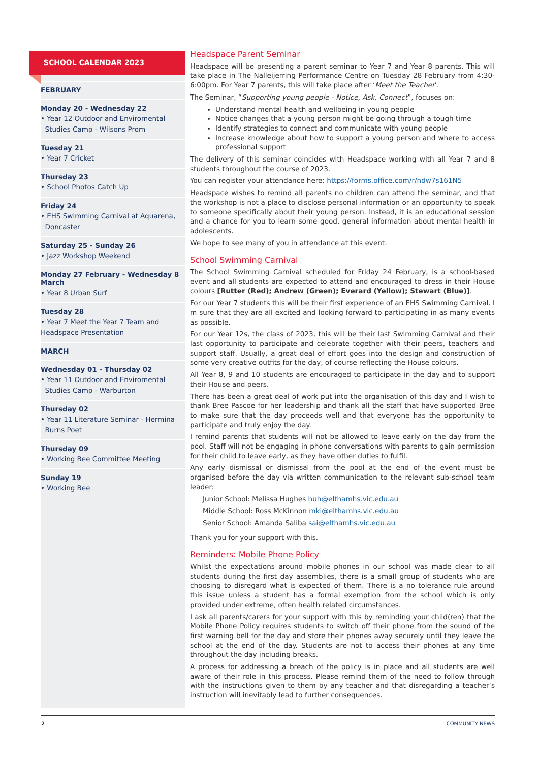SCHOOL CALENDAR 2023
FEBRUARY
Monday 20 - Wednesday 22
• Year 12 Outdoor and Enviromental
Studies Camp - Wilsons Prom
Tuesday 21
• Year 7 Cricket
Thursday 23
• School Photos Catch Up
Friday 24
• EHS Swimming Carnival at Aquarena,
Doncaster
Saturday 25 - Sunday 26
• Jazz Workshop Weekend
Monday 27 February - Wednesday 8 March
• Year 8 Urban Surf
Tuesday 28
• Year 7 Meet the Year 7 Team and Headspace Presentation
MARCH
Wednesday 01 - Thursday 02
• Year 11 Outdoor and Enviromental
Studies Camp - Warburton
Thursday 02
• Year 11 Literature Seminar - Hermina
Burns Poet
Thursday 09
• Working Bee Committee Meeting
Sunday 19
• Working Bee
Headspace Parent Seminar
Headspace will be presenting a parent seminar to Year 7 and Year 8 parents. This will take place in The Nalleijerring Performance Centre on Tuesday 28 February from 4:30-6:00pm. For Year 7 parents, this will take place after ‘Meet the Teacher’.
The Seminar, “Supporting young people - Notice, Ask, Connect”, focuses on:
Understand mental health and wellbeing in young people
Notice changes that a young person might be going through a tough time
Identify strategies to connect and communicate with young people
Increase knowledge about how to support a young person and where to access professional support
The delivery of this seminar coincides with Headspace working with all Year 7 and 8 students throughout the course of 2023.
You can register your attendance here: https://forms.office.com/r/ndw7s161N5
Headspace wishes to remind all parents no children can attend the seminar, and that the workshop is not a place to disclose personal information or an opportunity to speak to someone specifically about their young person. Instead, it is an educational session and a chance for you to learn some good, general information about mental health in adolescents.
We hope to see many of you in attendance at this event.
School Swimming Carnival
The School Swimming Carnival scheduled for Friday 24 February, is a school-based event and all students are expected to attend and encouraged to dress in their House colours [Rutter (Red); Andrew (Green); Everard (Yellow); Stewart (Blue)].
For our Year 7 students this will be their first experience of an EHS Swimming Carnival. I m sure that they are all excited and looking forward to participating in as many events as possible.
For our Year 12s, the class of 2023, this will be their last Swimming Carnival and their last opportunity to participate and celebrate together with their peers, teachers and support staff. Usually, a great deal of effort goes into the design and construction of some very creative outfits for the day, of course reflecting the House colours.
All Year 8, 9 and 10 students are encouraged to participate in the day and to support their House and peers.
There has been a great deal of work put into the organisation of this day and I wish to thank Bree Pascoe for her leadership and thank all the staff that have supported Bree to make sure that the day proceeds well and that everyone has the opportunity to participate and truly enjoy the day.
I remind parents that students will not be allowed to leave early on the day from the pool. Staff will not be engaging in phone conversations with parents to gain permission for their child to leave early, as they have other duties to fulfil.
Any early dismissal or dismissal from the pool at the end of the event must be organised before the day via written communication to the relevant sub-school team leader:
Junior School: Melissa Hughes huh@elthamhs.vic.edu.au
Middle School: Ross McKinnon mki@elthamhs.vic.edu.au
Senior School: Amanda Saliba sai@elthamhs.vic.edu.au
Thank you for your support with this.
Reminders: Mobile Phone Policy
Whilst the expectations around mobile phones in our school was made clear to all students during the first day assemblies, there is a small group of students who are choosing to disregard what is expected of them. There is a no tolerance rule around this issue unless a student has a formal exemption from the school which is only provided under extreme, often health related circumstances.
I ask all parents/carers for your support with this by reminding your child(ren) that the Mobile Phone Policy requires students to switch off their phone from the sound of the first warning bell for the day and store their phones away securely until they leave the school at the end of the day. Students are not to access their phones at any time throughout the day including breaks.
A process for addressing a breach of the policy is in place and all students are well aware of their role in this process. Please remind them of the need to follow through with the instructions given to them by any teacher and that disregarding a teacher’s instruction will inevitably lead to further consequences.
2 COMMUNITY NEWS